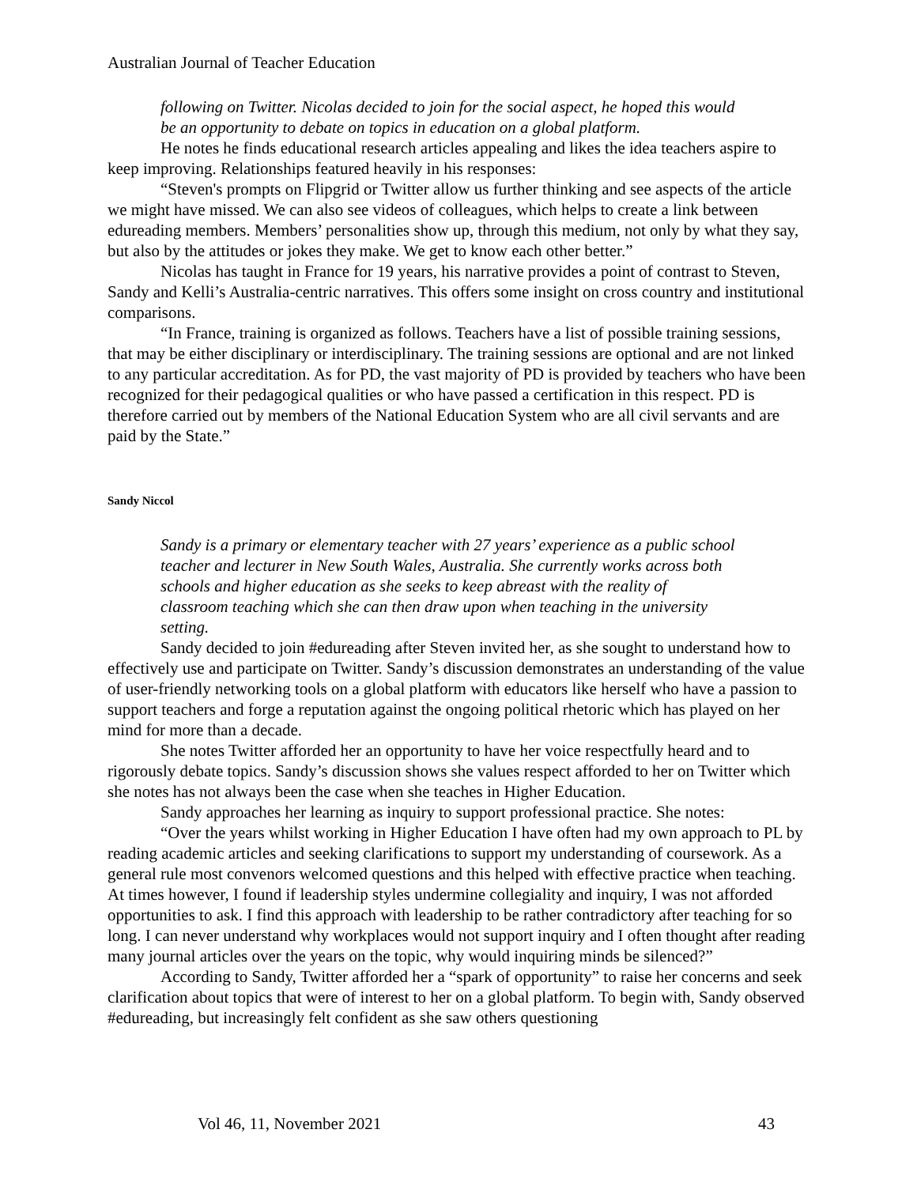Australian Journal of Teacher Education
following on Twitter. Nicolas decided to join for the social aspect, he hoped this would be an opportunity to debate on topics in education on a global platform.
He notes he finds educational research articles appealing and likes the idea teachers aspire to keep improving. Relationships featured heavily in his responses:
“Steven's prompts on Flipgrid or Twitter allow us further thinking and see aspects of the article we might have missed. We can also see videos of colleagues, which helps to create a link between edureading members. Members’ personalities show up, through this medium, not only by what they say, but also by the attitudes or jokes they make. We get to know each other better.”
Nicolas has taught in France for 19 years, his narrative provides a point of contrast to Steven, Sandy and Kelli’s Australia-centric narratives. This offers some insight on cross country and institutional comparisons.
“In France, training is organized as follows. Teachers have a list of possible training sessions, that may be either disciplinary or interdisciplinary. The training sessions are optional and are not linked to any particular accreditation. As for PD, the vast majority of PD is provided by teachers who have been recognized for their pedagogical qualities or who have passed a certification in this respect. PD is therefore carried out by members of the National Education System who are all civil servants and are paid by the State.”
Sandy Niccol
Sandy is a primary or elementary teacher with 27 years’ experience as a public school teacher and lecturer in New South Wales, Australia. She currently works across both schools and higher education as she seeks to keep abreast with the reality of classroom teaching which she can then draw upon when teaching in the university setting.
Sandy decided to join #edureading after Steven invited her, as she sought to understand how to effectively use and participate on Twitter. Sandy’s discussion demonstrates an understanding of the value of user-friendly networking tools on a global platform with educators like herself who have a passion to support teachers and forge a reputation against the ongoing political rhetoric which has played on her mind for more than a decade.
She notes Twitter afforded her an opportunity to have her voice respectfully heard and to rigorously debate topics. Sandy’s discussion shows she values respect afforded to her on Twitter which she notes has not always been the case when she teaches in Higher Education.
Sandy approaches her learning as inquiry to support professional practice. She notes:
“Over the years whilst working in Higher Education I have often had my own approach to PL by reading academic articles and seeking clarifications to support my understanding of coursework. As a general rule most convenors welcomed questions and this helped with effective practice when teaching. At times however, I found if leadership styles undermine collegiality and inquiry, I was not afforded opportunities to ask. I find this approach with leadership to be rather contradictory after teaching for so long. I can never understand why workplaces would not support inquiry and I often thought after reading many journal articles over the years on the topic, why would inquiring minds be silenced?”
According to Sandy, Twitter afforded her a “spark of opportunity” to raise her concerns and seek clarification about topics that were of interest to her on a global platform. To begin with, Sandy observed #edureading, but increasingly felt confident as she saw others questioning
Vol 46, 11, November 2021 43